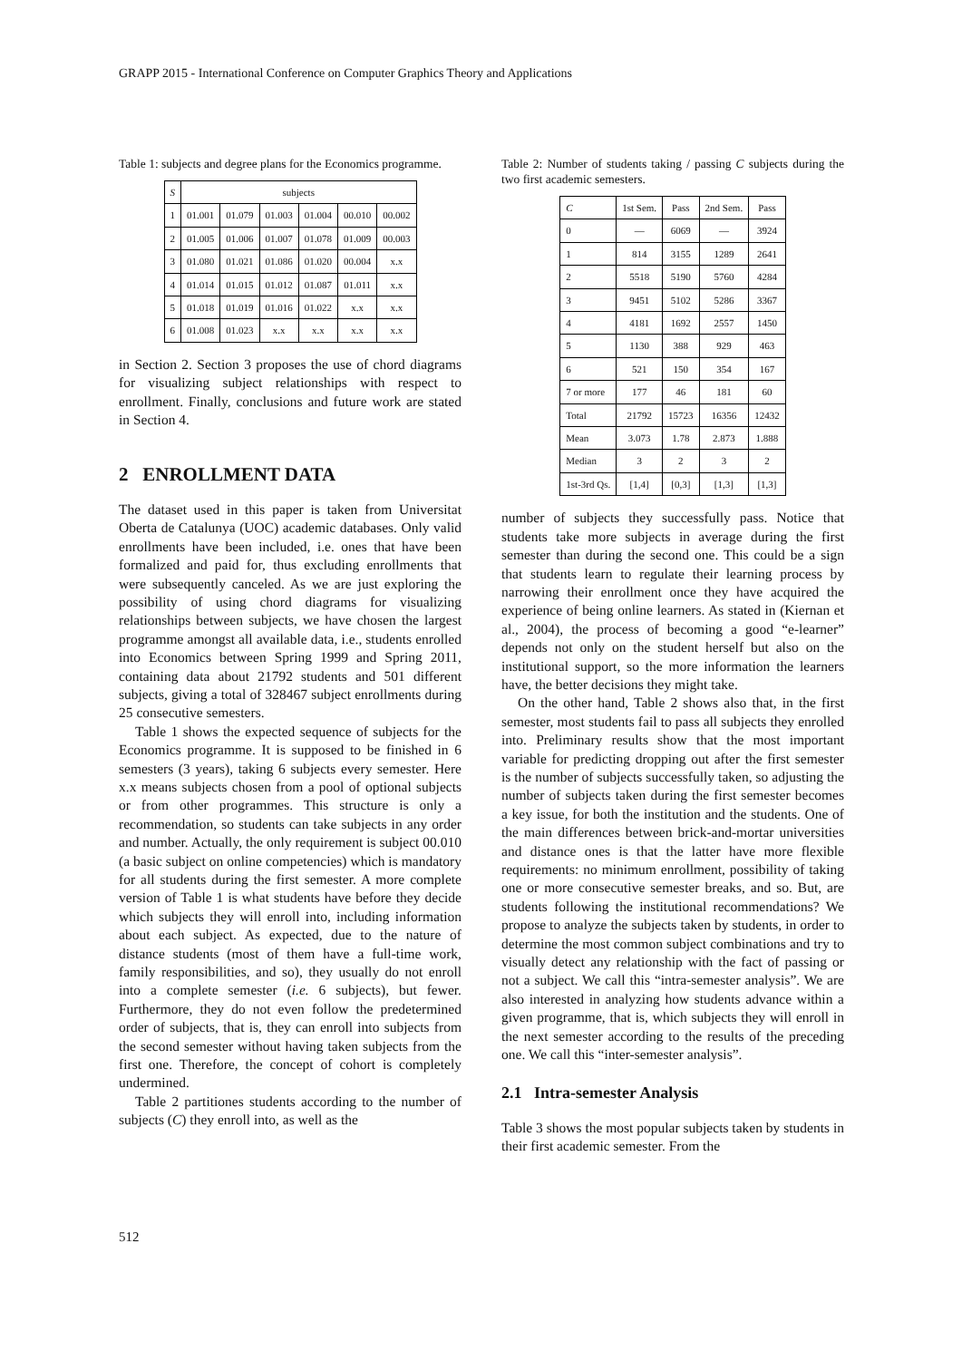GRAPP 2015 - International Conference on Computer Graphics Theory and Applications
Table 1: subjects and degree plans for the Economics programme.
| S | subjects | | | | | |
| --- | --- | --- | --- | --- | --- | --- |
| 1 | 01.001 | 01.079 | 01.003 | 01.004 | 00.010 | 00.002 |
| 2 | 01.005 | 01.006 | 01.007 | 01.078 | 01.009 | 00.003 |
| 3 | 01.080 | 01.021 | 01.086 | 01.020 | 00.004 | x.x |
| 4 | 01.014 | 01.015 | 01.012 | 01.087 | 01.011 | x.x |
| 5 | 01.018 | 01.019 | 01.016 | 01.022 | x.x | x.x |
| 6 | 01.008 | 01.023 | x.x | x.x | x.x | x.x |
in Section 2. Section 3 proposes the use of chord diagrams for visualizing subject relationships with respect to enrollment. Finally, conclusions and future work are stated in Section 4.
2 ENROLLMENT DATA
The dataset used in this paper is taken from Universitat Oberta de Catalunya (UOC) academic databases. Only valid enrollments have been included, i.e. ones that have been formalized and paid for, thus excluding enrollments that were subsequently canceled. As we are just exploring the possibility of using chord diagrams for visualizing relationships between subjects, we have chosen the largest programme amongst all available data, i.e., students enrolled into Economics between Spring 1999 and Spring 2011, containing data about 21792 students and 501 different subjects, giving a total of 328467 subject enrollments during 25 consecutive semesters.
Table 1 shows the expected sequence of subjects for the Economics programme. It is supposed to be finished in 6 semesters (3 years), taking 6 subjects every semester. Here x.x means subjects chosen from a pool of optional subjects or from other programmes. This structure is only a recommendation, so students can take subjects in any order and number. Actually, the only requirement is subject 00.010 (a basic subject on online competencies) which is mandatory for all students during the first semester. A more complete version of Table 1 is what students have before they decide which subjects they will enroll into, including information about each subject. As expected, due to the nature of distance students (most of them have a full-time work, family responsibilities, and so), they usually do not enroll into a complete semester (i.e. 6 subjects), but fewer. Furthermore, they do not even follow the predetermined order of subjects, that is, they can enroll into subjects from the second semester without having taken subjects from the first one. Therefore, the concept of cohort is completely undermined.
Table 2 partitiones students according to the number of subjects (C) they enroll into, as well as the
Table 2: Number of students taking / passing C subjects during the two first academic semesters.
| C | 1st Sem. | Pass | 2nd Sem. | Pass |
| --- | --- | --- | --- | --- |
| 0 | — | 6069 | — | 3924 |
| 1 | 814 | 3155 | 1289 | 2641 |
| 2 | 5518 | 5190 | 5760 | 4284 |
| 3 | 9451 | 5102 | 5286 | 3367 |
| 4 | 4181 | 1692 | 2557 | 1450 |
| 5 | 1130 | 388 | 929 | 463 |
| 6 | 521 | 150 | 354 | 167 |
| 7 or more | 177 | 46 | 181 | 60 |
| Total | 21792 | 15723 | 16356 | 12432 |
| Mean | 3.073 | 1.78 | 2.873 | 1.888 |
| Median | 3 | 2 | 3 | 2 |
| 1st-3rd Qs. | [1,4] | [0,3] | [1,3] | [1,3] |
number of subjects they successfully pass. Notice that students take more subjects in average during the first semester than during the second one. This could be a sign that students learn to regulate their learning process by narrowing their enrollment once they have acquired the experience of being online learners. As stated in (Kiernan et al., 2004), the process of becoming a good “e-learner” depends not only on the student herself but also on the institutional support, so the more information the learners have, the better decisions they might take.
On the other hand, Table 2 shows also that, in the first semester, most students fail to pass all subjects they enrolled into. Preliminary results show that the most important variable for predicting dropping out after the first semester is the number of subjects successfully taken, so adjusting the number of subjects taken during the first semester becomes a key issue, for both the institution and the students. One of the main differences between brick-and-mortar universities and distance ones is that the latter have more flexible requirements: no minimum enrollment, possibility of taking one or more consecutive semester breaks, and so. But, are students following the institutional recommendations? We propose to analyze the subjects taken by students, in order to determine the most common subject combinations and try to visually detect any relationship with the fact of passing or not a subject. We call this “intra-semester analysis”. We are also interested in analyzing how students advance within a given programme, that is, which subjects they will enroll in the next semester according to the results of the preceding one. We call this “inter-semester analysis”.
2.1 Intra-semester Analysis
Table 3 shows the most popular subjects taken by students in their first academic semester. From the
512